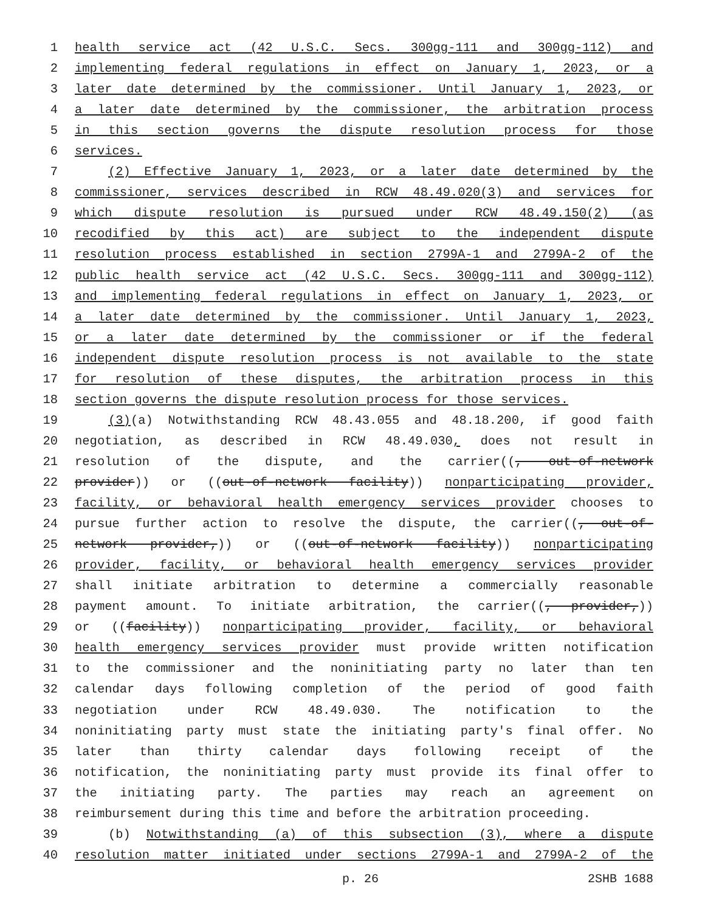1 health service act (42 U.S.C. Secs. 300gg-111 and 300gg-112) and
2 implementing federal regulations in effect on January 1, 2023, or a
3 later date determined by the commissioner. Until January 1, 2023, or
4 a later date determined by the commissioner, the arbitration process
5 in this section governs the dispute resolution process for those
6 services.
7 (2) Effective January 1, 2023, or a later date determined by the
8 commissioner, services described in RCW 48.49.020(3) and services for
9 which dispute resolution is pursued under RCW 48.49.150(2) (as
10 recodified by this act) are subject to the independent dispute
11 resolution process established in section 2799A-1 and 2799A-2 of the
12 public health service act (42 U.S.C. Secs. 300gg-111 and 300gg-112)
13 and implementing federal regulations in effect on January 1, 2023, or
14 a later date determined by the commissioner. Until January 1, 2023,
15 or a later date determined by the commissioner or if the federal
16 independent dispute resolution process is not available to the state
17 for resolution of these disputes, the arbitration process in this
18 section governs the dispute resolution process for those services.
19 (3)(a) Notwithstanding RCW 48.43.055 and 48.18.200, if good faith
20 negotiation, as described in RCW 48.49.030, does not result in
21 resolution of the dispute, and the carrier((, out-of-network
22 provider)) or ((out-of-network facility)) nonparticipating provider,
23 facility, or behavioral health emergency services provider chooses to
24 pursue further action to resolve the dispute, the carrier((, out-of-
25 network provider,)) or ((out-of-network facility)) nonparticipating
26 provider, facility, or behavioral health emergency services provider
27 shall initiate arbitration to determine a commercially reasonable
28 payment amount. To initiate arbitration, the carrier((, provider,))
29 or ((facility)) nonparticipating provider, facility, or behavioral
30 health emergency services provider must provide written notification
31 to the commissioner and the noninitiating party no later than ten
32 calendar days following completion of the period of good faith
33 negotiation under RCW 48.49.030. The notification to the
34 noninitiating party must state the initiating party's final offer. No
35 later than thirty calendar days following receipt of the
36 notification, the noninitiating party must provide its final offer to
37 the initiating party. The parties may reach an agreement on
38 reimbursement during this time and before the arbitration proceeding.
39 (b) Notwithstanding (a) of this subsection (3), where a dispute
40 resolution matter initiated under sections 2799A-1 and 2799A-2 of the
p. 26 2SHB 1688